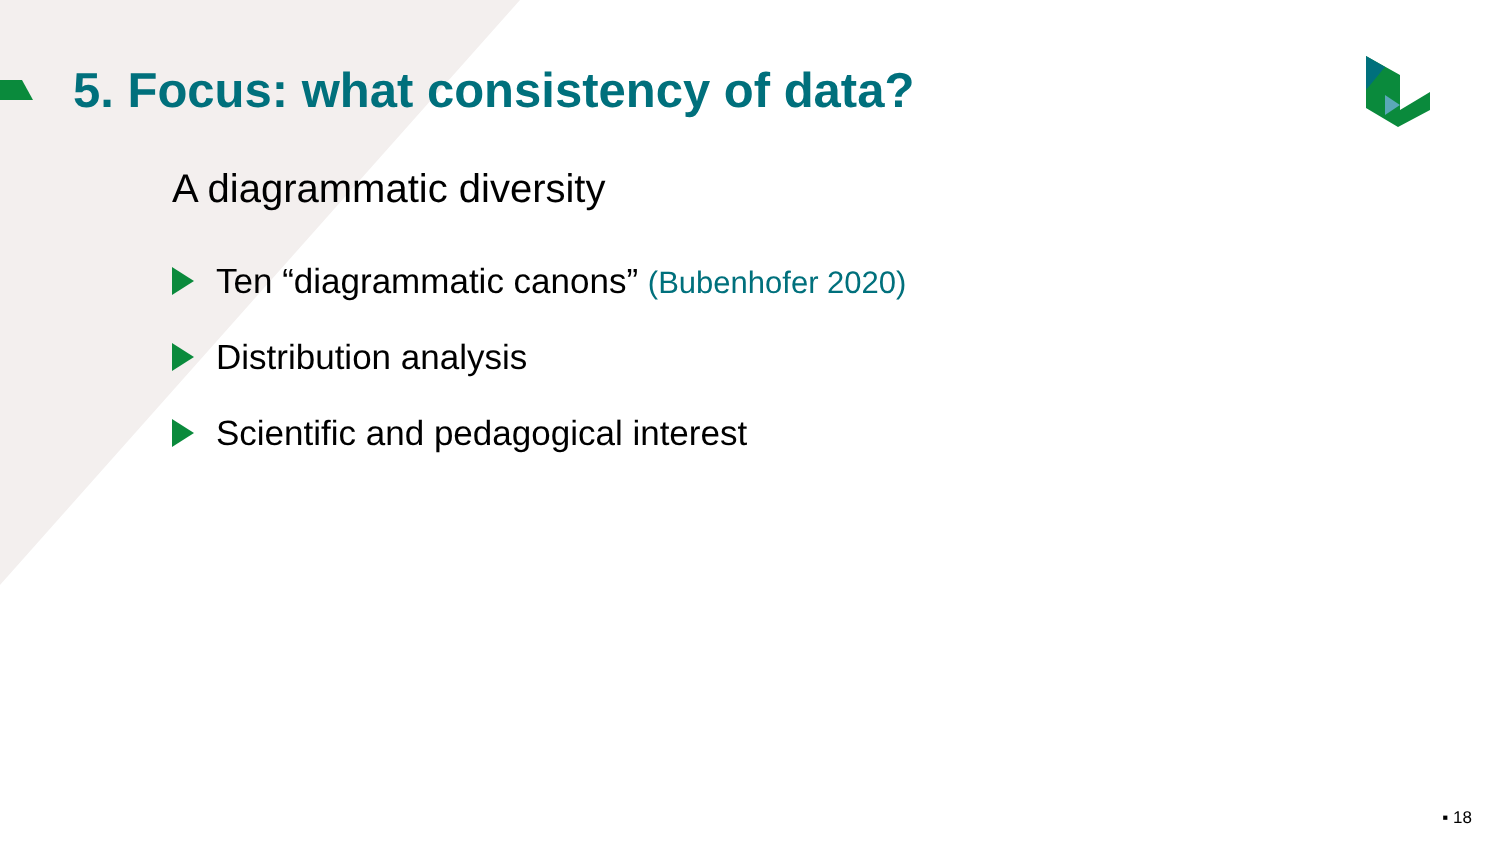5. Focus: what consistency of data?
A diagrammatic diversity
Ten “diagrammatic canons” (Bubenhofer 2020)
Distribution analysis
Scientific and pedagogical interest
▪ 18